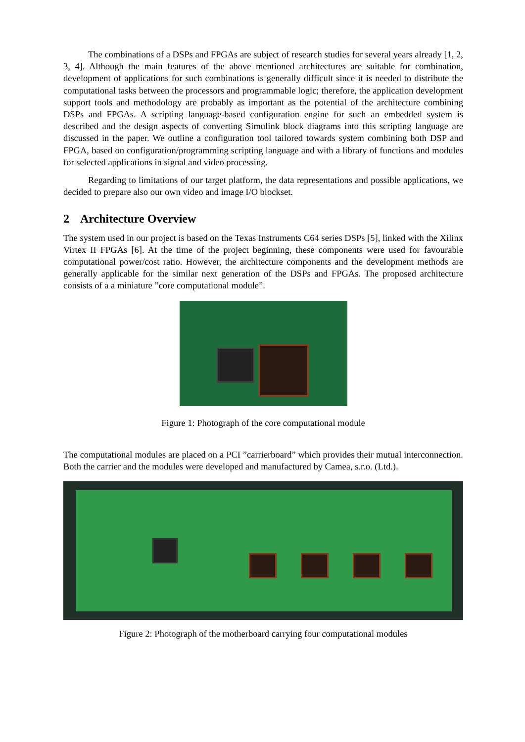The combinations of a DSPs and FPGAs are subject of research studies for several years already [1, 2, 3, 4]. Although the main features of the above mentioned architectures are suitable for combination, development of applications for such combinations is generally difficult since it is needed to distribute the computational tasks between the processors and programmable logic; therefore, the application development support tools and methodology are probably as important as the potential of the architecture combining DSPs and FPGAs. A scripting language-based configuration engine for such an embedded system is described and the design aspects of converting Simulink block diagrams into this scripting language are discussed in the paper. We outline a configuration tool tailored towards system combining both DSP and FPGA, based on configuration/programming scripting language and with a library of functions and modules for selected applications in signal and video processing.
Regarding to limitations of our target platform, the data representations and possible applications, we decided to prepare also our own video and image I/O blockset.
2 Architecture Overview
The system used in our project is based on the Texas Instruments C64 series DSPs [5], linked with the Xilinx Virtex II FPGAs [6]. At the time of the project beginning, these components were used for favourable computational power/cost ratio. However, the architecture components and the development methods are generally applicable for the similar next generation of the DSPs and FPGAs. The proposed architecture consists of a a miniature ”core computational module”.
Figure 1: Photograph of the core computational module
The computational modules are placed on a PCI ”carrierboard” which provides their mutual interconnection. Both the carrier and the modules were developed and manufactured by Camea, s.r.o. (Ltd.).
Figure 2: Photograph of the motherboard carrying four computational modules